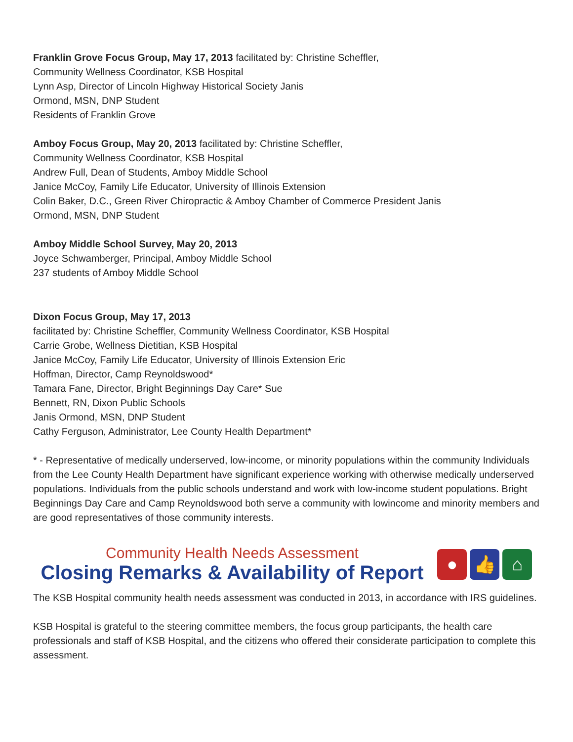Franklin Grove Focus Group, May 17, 2013 facilitated by: Christine Scheffler,
Community Wellness Coordinator, KSB Hospital
Lynn Asp, Director of Lincoln Highway Historical Society Janis
Ormond, MSN, DNP Student
Residents of Franklin Grove
Amboy Focus Group, May 20, 2013 facilitated by: Christine Scheffler,
Community Wellness Coordinator, KSB Hospital
Andrew Full, Dean of Students, Amboy Middle School
Janice McCoy, Family Life Educator, University of Illinois Extension
Colin Baker, D.C., Green River Chiropractic & Amboy Chamber of Commerce President Janis
Ormond, MSN, DNP Student
Amboy Middle School Survey, May 20, 2013
Joyce Schwamberger, Principal, Amboy Middle School
237 students of Amboy Middle School
Dixon Focus Group, May 17, 2013
facilitated by: Christine Scheffler, Community Wellness Coordinator, KSB Hospital
Carrie Grobe, Wellness Dietitian, KSB Hospital
Janice McCoy, Family Life Educator, University of Illinois Extension Eric
Hoffman, Director, Camp Reynoldswood*
Tamara Fane, Director, Bright Beginnings Day Care* Sue
Bennett, RN, Dixon Public Schools
Janis Ormond, MSN, DNP Student
Cathy Ferguson, Administrator, Lee County Health Department*
* - Representative of medically underserved, low-income, or minority populations within the community Individuals from the Lee County Health Department have significant experience working with otherwise medically underserved populations. Individuals from the public schools understand and work with low-income student populations. Bright Beginnings Day Care and Camp Reynoldswood both serve a community with lowincome and minority members and are good representatives of those community interests.
Community Health Needs Assessment
Closing Remarks & Availability of Report
● 👍 ⌂
The KSB Hospital community health needs assessment was conducted in 2013, in accordance with IRS guidelines.
KSB Hospital is grateful to the steering committee members, the focus group participants, the health care professionals and staff of KSB Hospital, and the citizens who offered their considerate participation to complete this assessment.